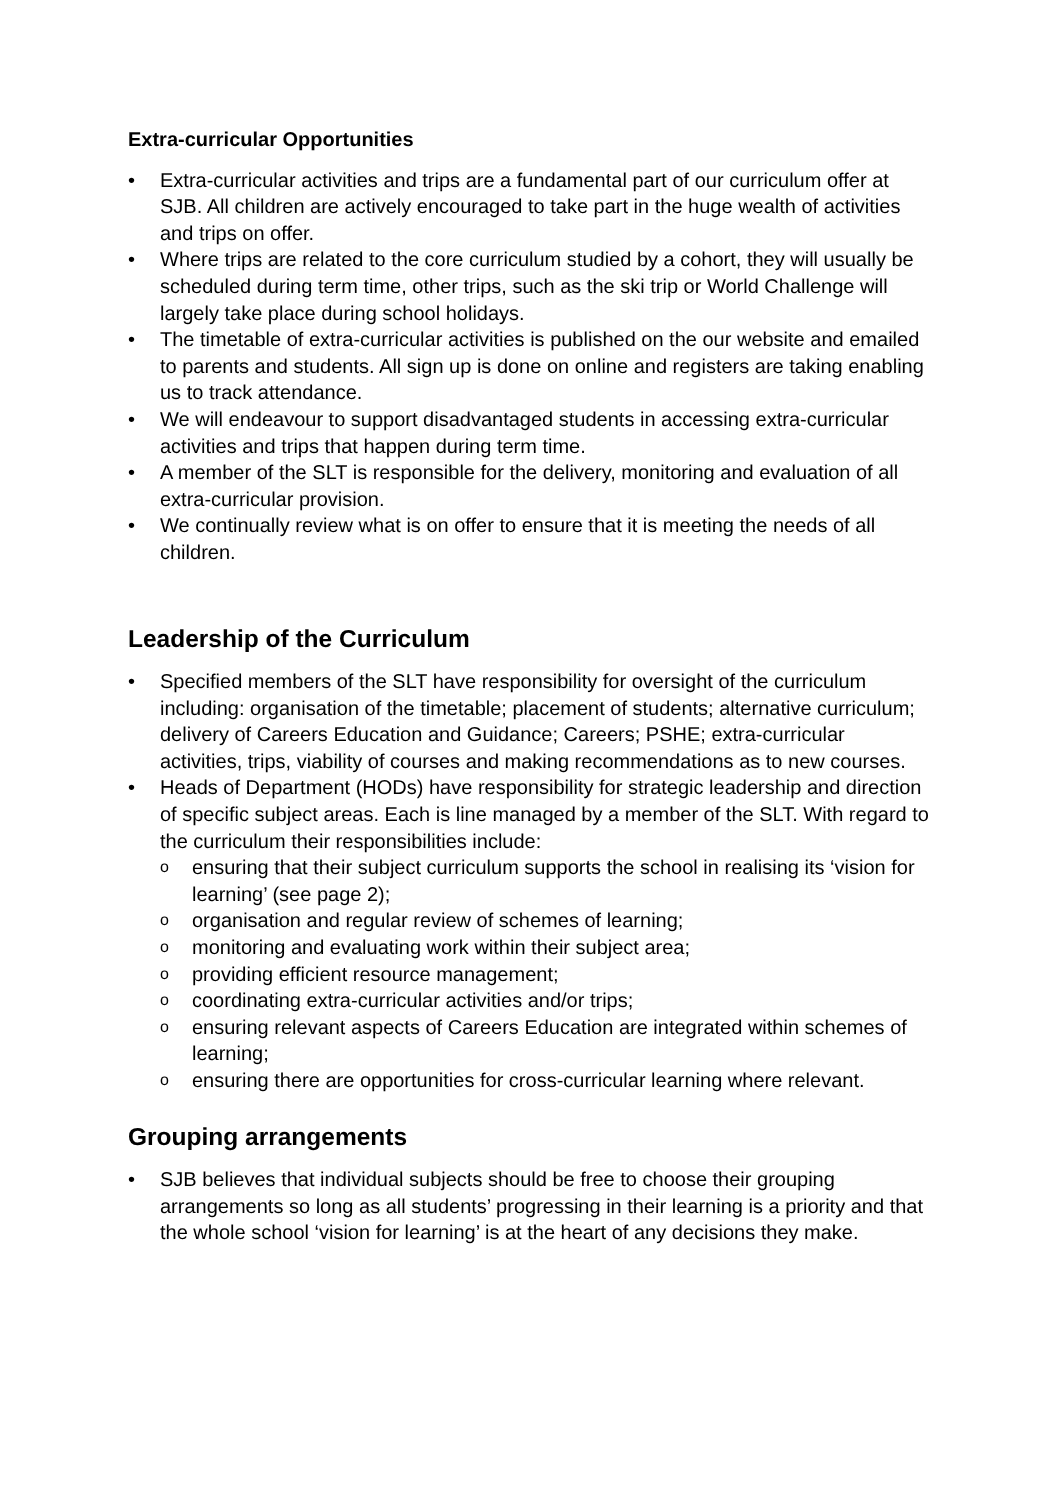Extra-curricular Opportunities
Extra-curricular activities and trips are a fundamental part of our curriculum offer at SJB. All children are actively encouraged to take part in the huge wealth of activities and trips on offer.
Where trips are related to the core curriculum studied by a cohort, they will usually be scheduled during term time, other trips, such as the ski trip or World Challenge will largely take place during school holidays.
The timetable of extra-curricular activities is published on the our website and emailed to parents and students. All sign up is done on online and registers are taking enabling us to track attendance.
We will endeavour to support disadvantaged students in accessing extra-curricular activities and trips that happen during term time.
A member of the SLT is responsible for the delivery, monitoring and evaluation of all extra-curricular provision.
We continually review what is on offer to ensure that it is meeting the needs of all children.
Leadership of the Curriculum
Specified members of the SLT have responsibility for oversight of the curriculum including: organisation of the timetable; placement of students; alternative curriculum; delivery of Careers Education and Guidance; Careers; PSHE; extra-curricular activities, trips, viability of courses and making recommendations as to new courses.
Heads of Department (HODs) have responsibility for strategic leadership and direction of specific subject areas. Each is line managed by a member of the SLT. With regard to the curriculum their responsibilities include:
ensuring that their subject curriculum supports the school in realising its ‘vision for learning’ (see page 2);
organisation and regular review of schemes of learning;
monitoring and evaluating work within their subject area;
providing efficient resource management;
coordinating extra-curricular activities and/or trips;
ensuring relevant aspects of Careers Education are integrated within schemes of learning;
ensuring there are opportunities for cross-curricular learning where relevant.
Grouping arrangements
SJB believes that individual subjects should be free to choose their grouping arrangements so long as all students’ progressing in their learning is a priority and that the whole school ‘vision for learning’ is at the heart of any decisions they make.